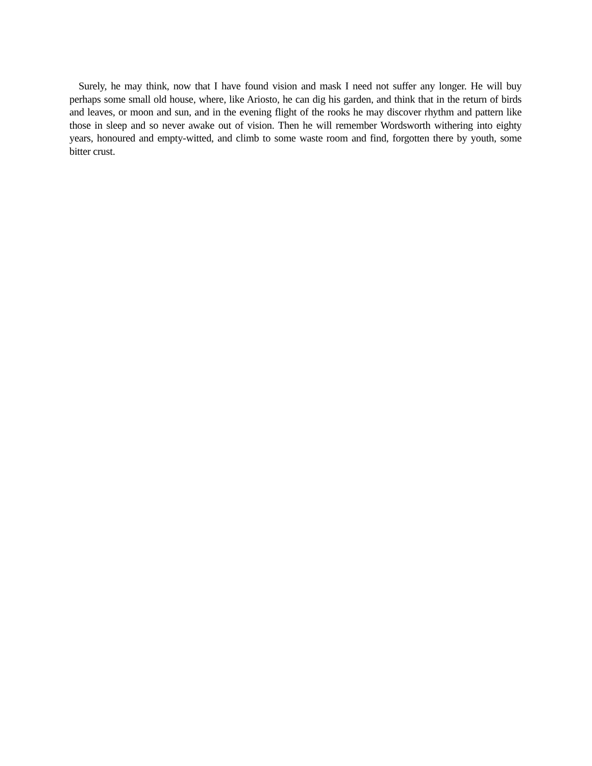Surely, he may think, now that I have found vision and mask I need not suffer any longer. He will buy perhaps some small old house, where, like Ariosto, he can dig his garden, and think that in the return of birds and leaves, or moon and sun, and in the evening flight of the rooks he may discover rhythm and pattern like those in sleep and so never awake out of vision. Then he will remember Wordsworth withering into eighty years, honoured and empty-witted, and climb to some waste room and find, forgotten there by youth, some bitter crust.